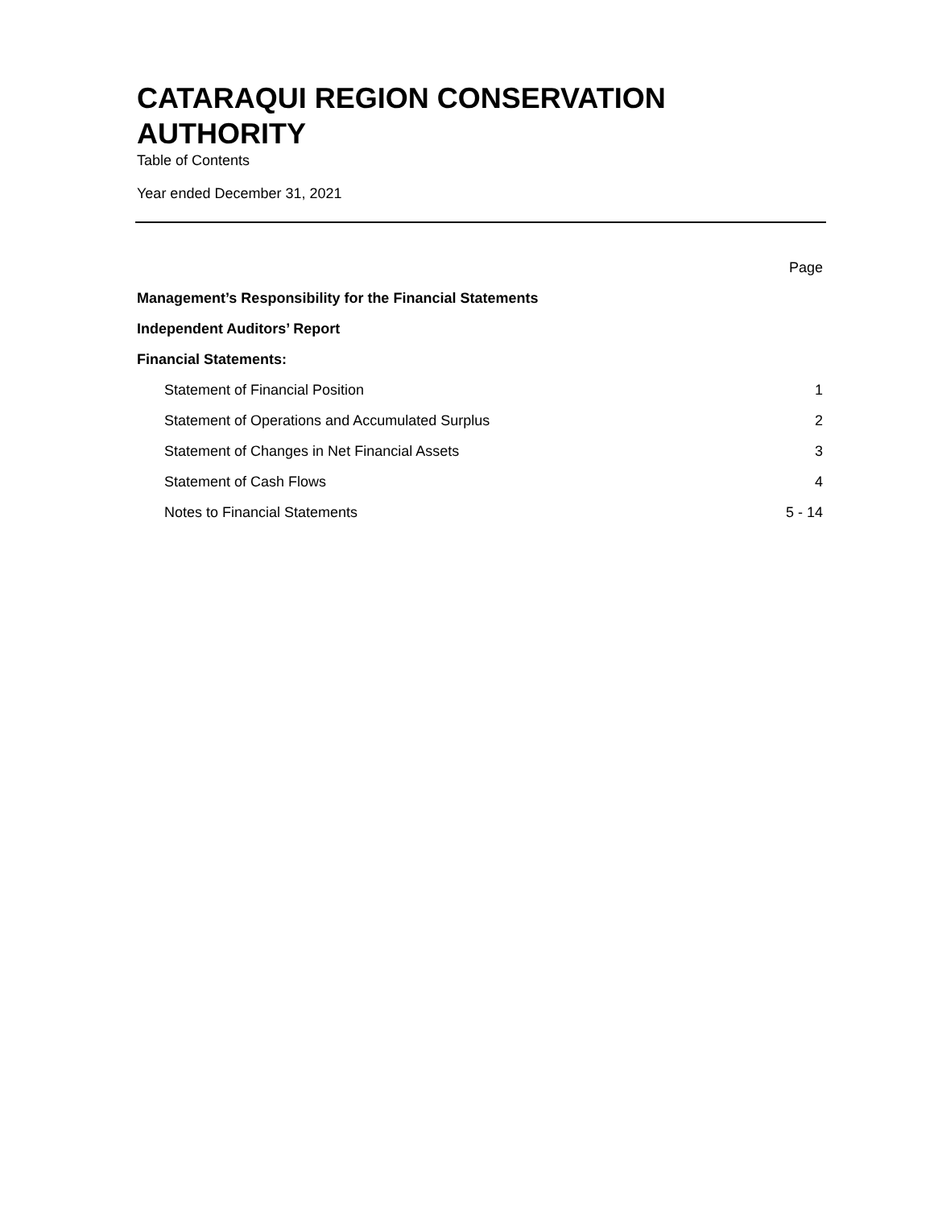CATARAQUI REGION CONSERVATION AUTHORITY
Table of Contents
Year ended December 31, 2021
| | Page |
| Management’s Responsibility for the Financial Statements | |
| Independent Auditors’ Report | |
| Financial Statements: | |
| Statement of Financial Position | 1 |
| Statement of Operations and Accumulated Surplus | 2 |
| Statement of Changes in Net Financial Assets | 3 |
| Statement of Cash Flows | 4 |
| Notes to Financial Statements | 5 - 14 |